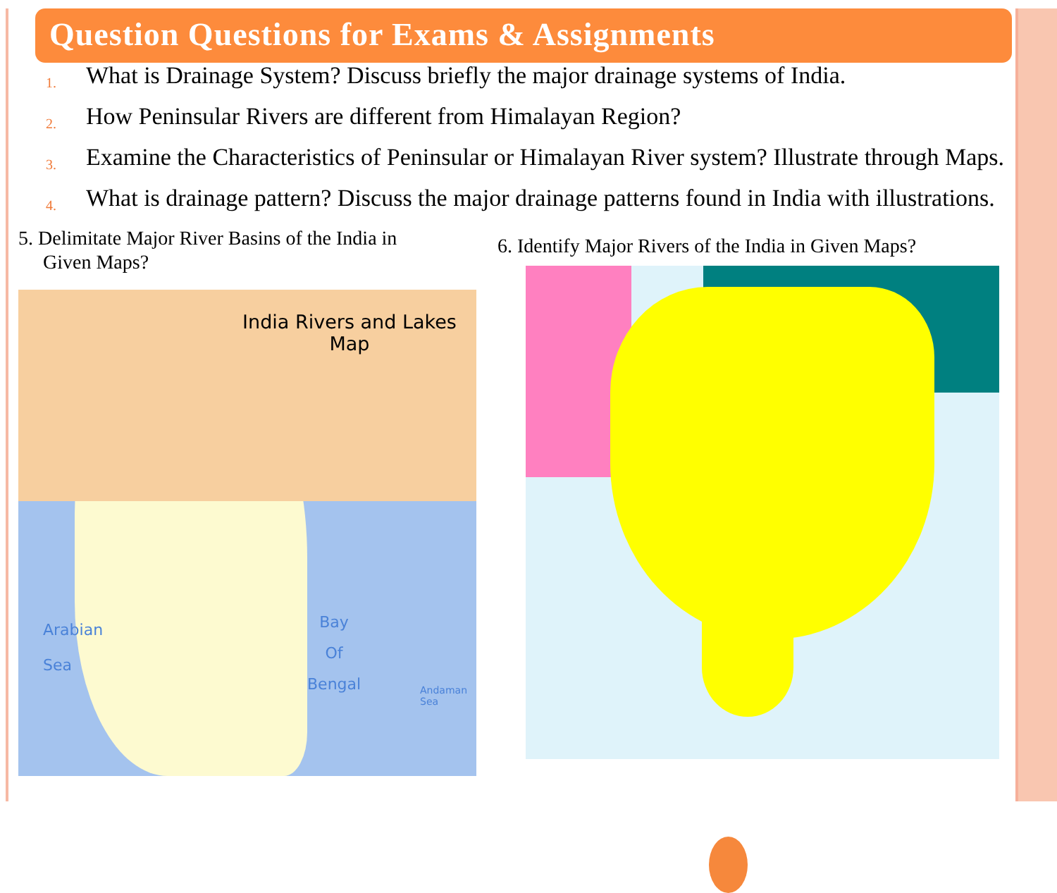Question Questions for Exams & Assignments
1. What is Drainage System? Discuss briefly the major drainage systems of India.
2. How Peninsular Rivers are different from Himalayan Region?
3. Examine the Characteristics of Peninsular or Himalayan River system? Illustrate through Maps.
4. What is drainage pattern? Discuss the major drainage patterns found in India with illustrations.
5. Delimitate Major River Basins of the India in
Given Maps?
India Rivers and Lakes Map
Arabian
Sea
Bay
Of
Bengal
Andaman
Sea
6. Identify Major Rivers of the India in Given Maps?